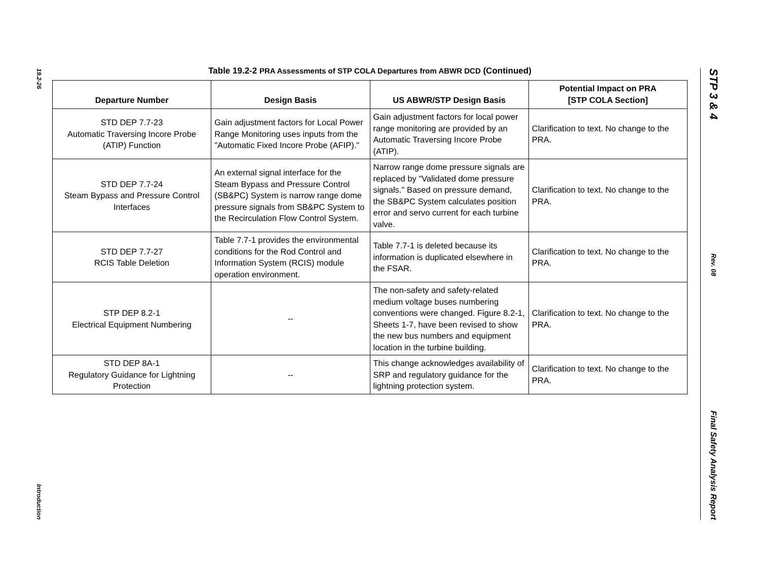19.2-26
Introduction
Table 19.2-2 PRA Assessments of STP COLA Departures from ABWR DCD (Continued)
| Departure Number | Design Basis | US ABWR/STP Design Basis | Potential Impact on PRA [STP COLA Section] |
| --- | --- | --- | --- |
| STD DEP 7.7-23 Automatic Traversing Incore Probe (ATIP) Function | Gain adjustment factors for Local Power Range Monitoring uses inputs from the "Automatic Fixed Incore Probe (AFIP)." | Gain adjustment factors for local power range monitoring are provided by an Automatic Traversing Incore Probe (ATIP). | Clarification to text. No change to the PRA. |
| STD DEP 7.7-24 Steam Bypass and Pressure Control Interfaces | An external signal interface for the Steam Bypass and Pressure Control (SB&PC) System is narrow range dome pressure signals from SB&PC System to the Recirculation Flow Control System. | Narrow range dome pressure signals are replaced by "Validated dome pressure signals." Based on pressure demand, the SB&PC System calculates position error and servo current for each turbine valve. | Clarification to text. No change to the PRA. |
| STD DEP 7.7-27 RCIS Table Deletion | Table 7.7-1 provides the environmental conditions for the Rod Control and Information System (RCIS) module operation environment. | Table 7.7-1 is deleted because its information is duplicated elsewhere in the FSAR. | Clarification to text. No change to the PRA. |
| STP DEP 8.2-1 Electrical Equipment Numbering | -- | The non-safety and safety-related medium voltage buses numbering conventions were changed. Figure 8.2-1, Sheets 1-7, have been revised to show the new bus numbers and equipment location in the turbine building. | Clarification to text. No change to the PRA. |
| STD DEP 8A-1 Regulatory Guidance for Lightning Protection | -- | This change acknowledges availability of SRP and regulatory guidance for the lightning protection system. | Clarification to text. No change to the PRA. |
STP 3 & 4
Rev. 08
Final Safety Analysis Report